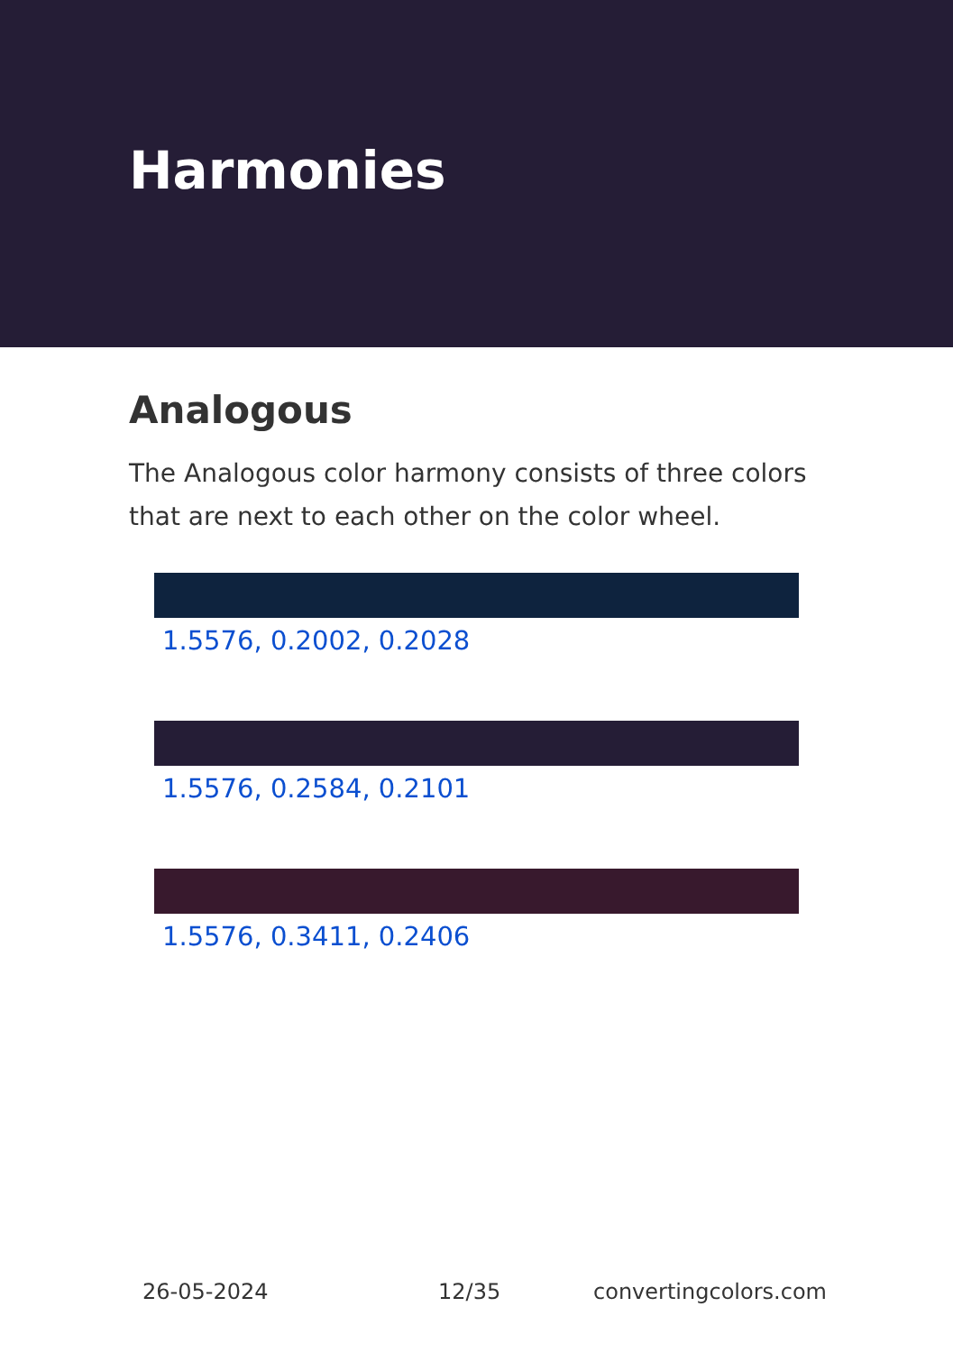Harmonies
Analogous
The Analogous color harmony consists of three colors that are next to each other on the color wheel.
1.5576, 0.2002, 0.2028
1.5576, 0.2584, 0.2101
1.5576, 0.3411, 0.2406
26-05-2024 12/35 convertingcolors.com